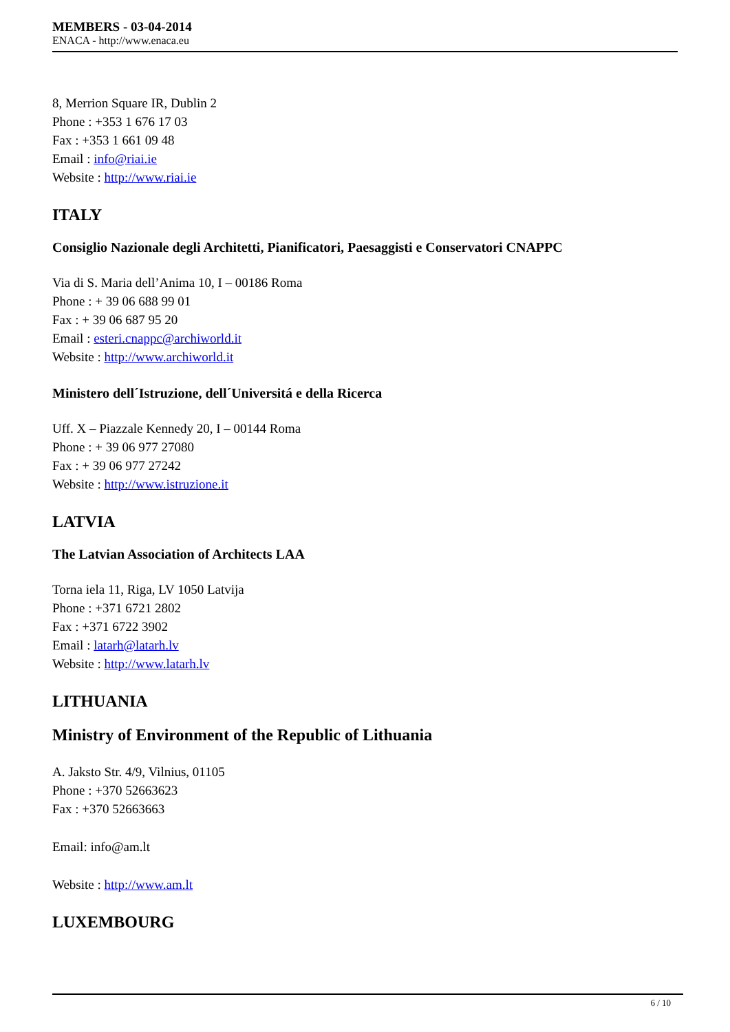MEMBERS - 03-04-2014
ENACA - http://www.enaca.eu
8, Merrion Square IR, Dublin 2
Phone : +353 1 676 17 03
Fax : +353 1 661 09 48
Email : info@riai.ie
Website : http://www.riai.ie
ITALY
Consiglio Nazionale degli Architetti, Pianificatori, Paesaggisti e Conservatori CNAPPC
Via di S. Maria dell’Anima 10, I – 00186 Roma
Phone : + 39 06 688 99 01
Fax : + 39 06 687 95 20
Email : esteri.cnappc@archiworld.it
Website : http://www.archiworld.it
Ministero dell´Istruzione, dell´Universitá e della Ricerca
Uff. X – Piazzale Kennedy 20, I – 00144 Roma
Phone : + 39 06 977 27080
Fax : + 39 06 977 27242
Website : http://www.istruzione.it
LATVIA
The Latvian Association of Architects LAA
Torna iela 11, Riga, LV 1050 Latvija
Phone : +371 6721 2802
Fax : +371 6722 3902
Email : latarh@latarh.lv
Website : http://www.latarh.lv
LITHUANIA
Ministry of Environment of the Republic of Lithuania
A. Jaksto Str. 4/9, Vilnius, 01105
Phone : +370 52663623
Fax : +370 52663663
Email: info@am.lt
Website : http://www.am.lt
LUXEMBOURG
6 / 10